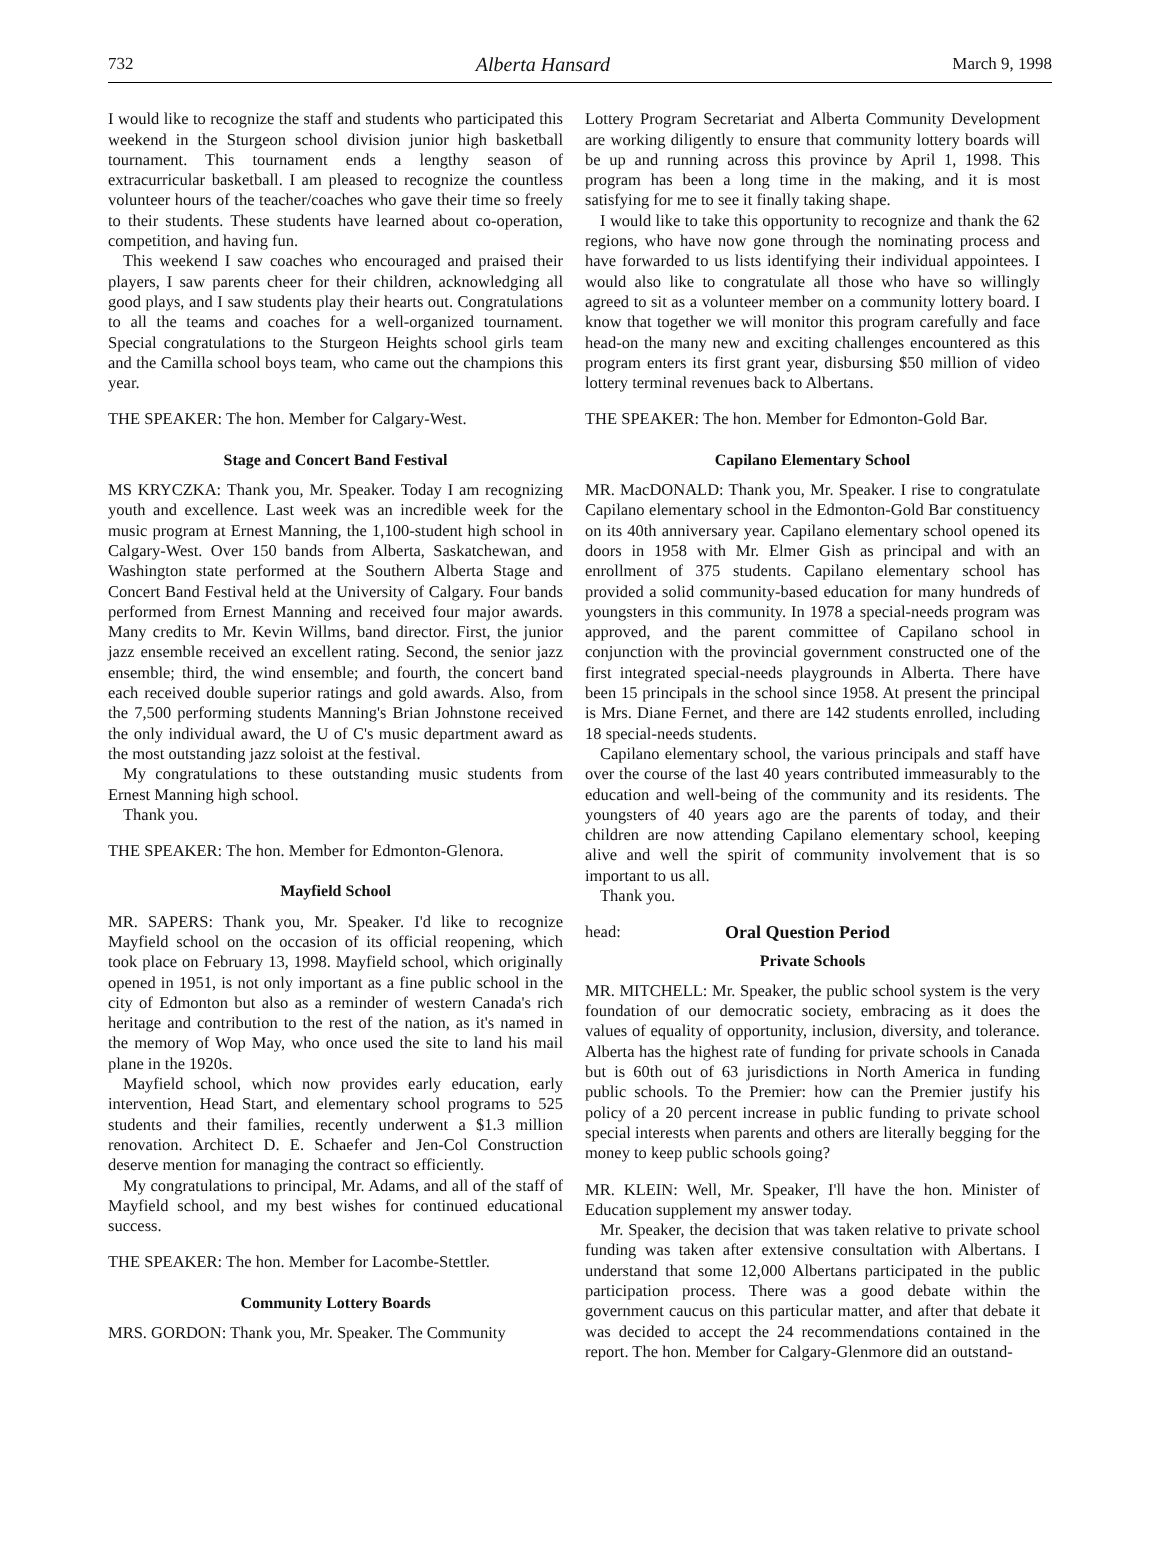732 Alberta Hansard March 9, 1998
I would like to recognize the staff and students who participated this weekend in the Sturgeon school division junior high basketball tournament. This tournament ends a lengthy season of extracurricular basketball. I am pleased to recognize the countless volunteer hours of the teacher/coaches who gave their time so freely to their students. These students have learned about co-operation, competition, and having fun.
This weekend I saw coaches who encouraged and praised their players, I saw parents cheer for their children, acknowledging all good plays, and I saw students play their hearts out. Congratulations to all the teams and coaches for a well-organized tournament. Special congratulations to the Sturgeon Heights school girls team and the Camilla school boys team, who came out the champions this year.
THE SPEAKER: The hon. Member for Calgary-West.
Stage and Concert Band Festival
MS KRYCZKA: Thank you, Mr. Speaker. Today I am recognizing youth and excellence. Last week was an incredible week for the music program at Ernest Manning, the 1,100-student high school in Calgary-West. Over 150 bands from Alberta, Saskatchewan, and Washington state performed at the Southern Alberta Stage and Concert Band Festival held at the University of Calgary. Four bands performed from Ernest Manning and received four major awards. Many credits to Mr. Kevin Willms, band director. First, the junior jazz ensemble received an excellent rating. Second, the senior jazz ensemble; third, the wind ensemble; and fourth, the concert band each received double superior ratings and gold awards. Also, from the 7,500 performing students Manning's Brian Johnstone received the only individual award, the U of C's music department award as the most outstanding jazz soloist at the festival.
My congratulations to these outstanding music students from Ernest Manning high school.
Thank you.
THE SPEAKER: The hon. Member for Edmonton-Glenora.
Mayfield School
MR. SAPERS: Thank you, Mr. Speaker. I'd like to recognize Mayfield school on the occasion of its official reopening, which took place on February 13, 1998. Mayfield school, which originally opened in 1951, is not only important as a fine public school in the city of Edmonton but also as a reminder of western Canada's rich heritage and contribution to the rest of the nation, as it's named in the memory of Wop May, who once used the site to land his mail plane in the 1920s.
Mayfield school, which now provides early education, early intervention, Head Start, and elementary school programs to 525 students and their families, recently underwent a $1.3 million renovation. Architect D. E. Schaefer and Jen-Col Construction deserve mention for managing the contract so efficiently.
My congratulations to principal, Mr. Adams, and all of the staff of Mayfield school, and my best wishes for continued educational success.
THE SPEAKER: The hon. Member for Lacombe-Stettler.
Community Lottery Boards
MRS. GORDON: Thank you, Mr. Speaker. The Community
Lottery Program Secretariat and Alberta Community Development are working diligently to ensure that community lottery boards will be up and running across this province by April 1, 1998. This program has been a long time in the making, and it is most satisfying for me to see it finally taking shape.
I would like to take this opportunity to recognize and thank the 62 regions, who have now gone through the nominating process and have forwarded to us lists identifying their individual appointees. I would also like to congratulate all those who have so willingly agreed to sit as a volunteer member on a community lottery board. I know that together we will monitor this program carefully and face head-on the many new and exciting challenges encountered as this program enters its first grant year, disbursing $50 million of video lottery terminal revenues back to Albertans.
THE SPEAKER: The hon. Member for Edmonton-Gold Bar.
Capilano Elementary School
MR. MacDONALD: Thank you, Mr. Speaker. I rise to congratulate Capilano elementary school in the Edmonton-Gold Bar constituency on its 40th anniversary year. Capilano elementary school opened its doors in 1958 with Mr. Elmer Gish as principal and with an enrollment of 375 students. Capilano elementary school has provided a solid community-based education for many hundreds of youngsters in this community. In 1978 a special-needs program was approved, and the parent committee of Capilano school in conjunction with the provincial government constructed one of the first integrated special-needs playgrounds in Alberta. There have been 15 principals in the school since 1958. At present the principal is Mrs. Diane Fernet, and there are 142 students enrolled, including 18 special-needs students.
Capilano elementary school, the various principals and staff have over the course of the last 40 years contributed immeasurably to the education and well-being of the community and its residents. The youngsters of 40 years ago are the parents of today, and their children are now attending Capilano elementary school, keeping alive and well the spirit of community involvement that is so important to us all.
Thank you.
head: Oral Question Period
Private Schools
MR. MITCHELL: Mr. Speaker, the public school system is the very foundation of our democratic society, embracing as it does the values of equality of opportunity, inclusion, diversity, and tolerance. Alberta has the highest rate of funding for private schools in Canada but is 60th out of 63 jurisdictions in North America in funding public schools. To the Premier: how can the Premier justify his policy of a 20 percent increase in public funding to private school special interests when parents and others are literally begging for the money to keep public schools going?
MR. KLEIN: Well, Mr. Speaker, I'll have the hon. Minister of Education supplement my answer today.
Mr. Speaker, the decision that was taken relative to private school funding was taken after extensive consultation with Albertans. I understand that some 12,000 Albertans participated in the public participation process. There was a good debate within the government caucus on this particular matter, and after that debate it was decided to accept the 24 recommendations contained in the report. The hon. Member for Calgary-Glenmore did an outstand-